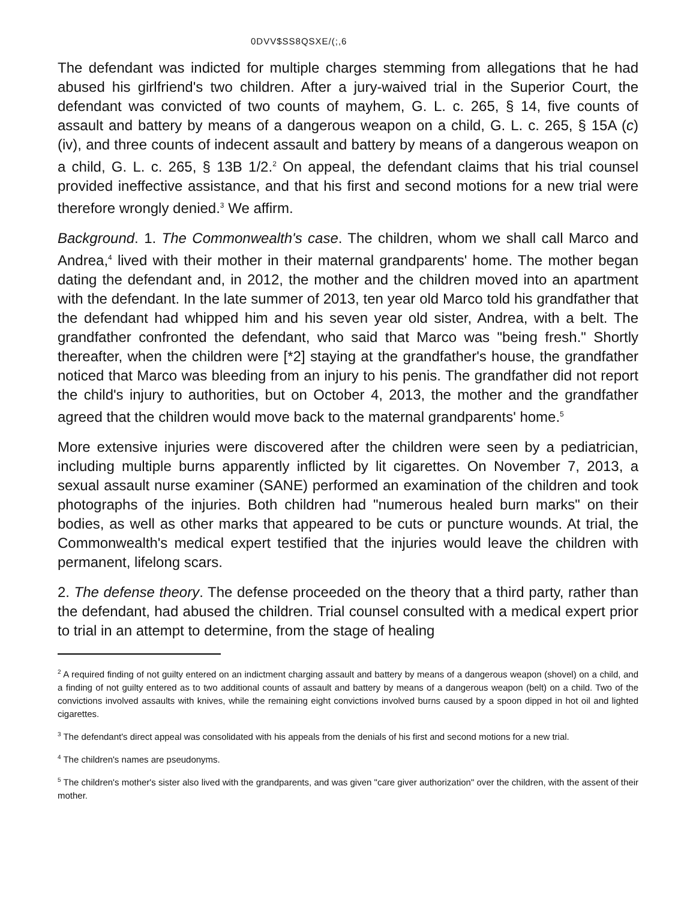0DVV$SS8QSXE/(;,6
The defendant was indicted for multiple charges stemming from allegations that he had abused his girlfriend's two children. After a jury-waived trial in the Superior Court, the defendant was convicted of two counts of mayhem, G. L. c. 265, § 14, five counts of assault and battery by means of a dangerous weapon on a child, G. L. c. 265, § 15A (c) (iv), and three counts of indecent assault and battery by means of a dangerous weapon on a child, G. L. c. 265, § 13B 1/2.<sup>2</sup> On appeal, the defendant claims that his trial counsel provided ineffective assistance, and that his first and second motions for a new trial were therefore wrongly denied.<sup>3</sup> We affirm.
Background. 1. The Commonwealth's case. The children, whom we shall call Marco and Andrea,<sup>4</sup> lived with their mother in their maternal grandparents' home. The mother began dating the defendant and, in 2012, the mother and the children moved into an apartment with the defendant. In the late summer of 2013, ten year old Marco told his grandfather that the defendant had whipped him and his seven year old sister, Andrea, with a belt. The grandfather confronted the defendant, who said that Marco was "being fresh." Shortly thereafter, when the children were [*2] staying at the grandfather's house, the grandfather noticed that Marco was bleeding from an injury to his penis. The grandfather did not report the child's injury to authorities, but on October 4, 2013, the mother and the grandfather agreed that the children would move back to the maternal grandparents' home.<sup>5</sup>
More extensive injuries were discovered after the children were seen by a pediatrician, including multiple burns apparently inflicted by lit cigarettes. On November 7, 2013, a sexual assault nurse examiner (SANE) performed an examination of the children and took photographs of the injuries. Both children had "numerous healed burn marks" on their bodies, as well as other marks that appeared to be cuts or puncture wounds. At trial, the Commonwealth's medical expert testified that the injuries would leave the children with permanent, lifelong scars.
2. The defense theory. The defense proceeded on the theory that a third party, rather than the defendant, had abused the children. Trial counsel consulted with a medical expert prior to trial in an attempt to determine, from the stage of healing
<sup>2</sup> A required finding of not guilty entered on an indictment charging assault and battery by means of a dangerous weapon (shovel) on a child, and a finding of not guilty entered as to two additional counts of assault and battery by means of a dangerous weapon (belt) on a child. Two of the convictions involved assaults with knives, while the remaining eight convictions involved burns caused by a spoon dipped in hot oil and lighted cigarettes.
<sup>3</sup> The defendant's direct appeal was consolidated with his appeals from the denials of his first and second motions for a new trial.
<sup>4</sup> The children's names are pseudonyms.
<sup>5</sup> The children's mother's sister also lived with the grandparents, and was given "care giver authorization" over the children, with the assent of their mother.